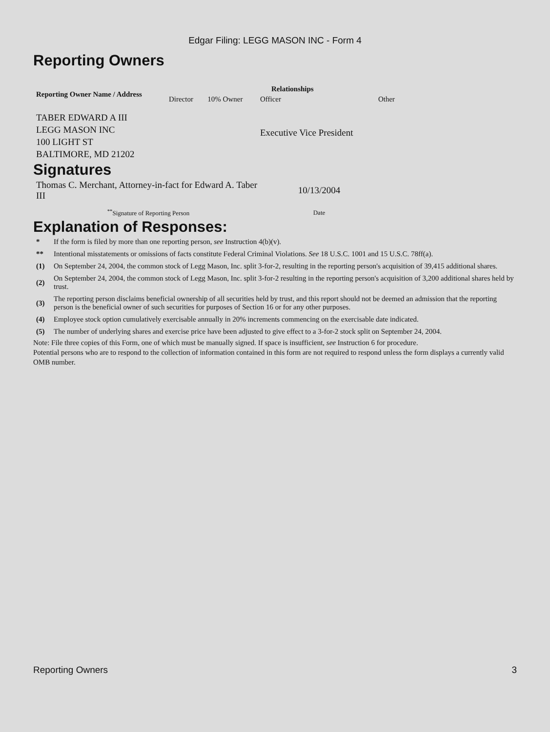Edgar Filing: LEGG MASON INC - Form 4
Reporting Owners
| Reporting Owner Name / Address | Relationships | | | |
| --- | --- | --- | --- | --- |
| | Director | 10% Owner | Officer | Other |
| TABER EDWARD A III LEGG MASON INC 100 LIGHT ST BALTIMORE, MD 21202 | | | Executive Vice President | |
Signatures
| Thomas C. Merchant, Attorney-in-fact for Edward A. Taber III | 10/13/2004 |
| <sup>**</sup> Signature of Reporting Person | Date |
Explanation of Responses:
| * | If the form is filed by more than one reporting person, see Instruction 4(b)(v). |
| ** | Intentional misstatements or omissions of facts constitute Federal Criminal Violations. See 18 U.S.C. 1001 and 15 U.S.C. 78ff(a). |
| (1) | On September 24, 2004, the common stock of Legg Mason, Inc. split 3-for-2, resulting in the reporting person's acquisition of 39,415 additional shares. |
| (2) | On September 24, 2004, the common stock of Legg Mason, Inc. split 3-for-2 resulting in the reporting person's acquisition of 3,200 additional shares held by trust. |
| (3) | The reporting person disclaims beneficial ownership of all securities held by trust, and this report should not be deemed an admission that the reporting person is the beneficial owner of such securities for purposes of Section 16 or for any other purposes. |
| (4) | Employee stock option cumulatively exercisable annually in 20% increments commencing on the exercisable date indicated. |
| (5) | The number of underlying shares and exercise price have been adjusted to give effect to a 3-for-2 stock split on September 24, 2004. |
Note: File three copies of this Form, one of which must be manually signed. If space is insufficient, see Instruction 6 for procedure.
Potential persons who are to respond to the collection of information contained in this form are not required to respond unless the form displays a currently valid OMB number.
Reporting Owners 3